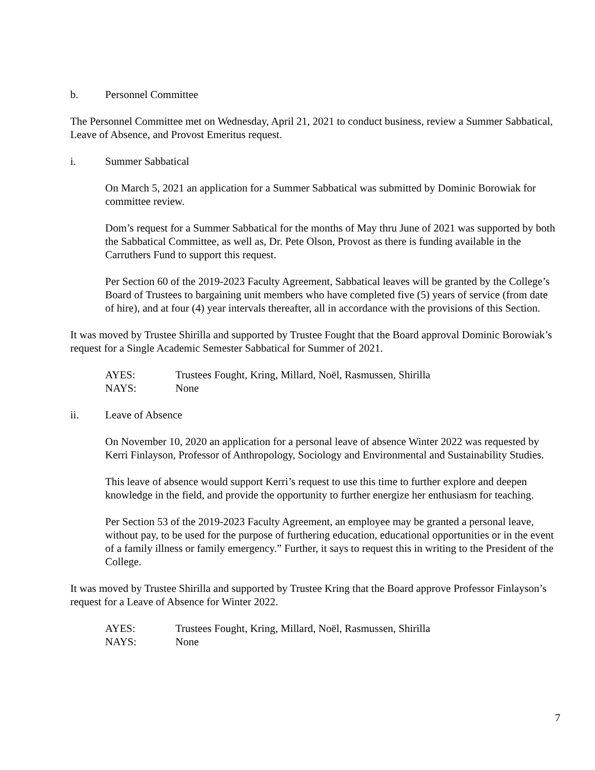b. Personnel Committee
The Personnel Committee met on Wednesday, April 21, 2021 to conduct business, review a Summer Sabbatical, Leave of Absence, and Provost Emeritus request.
i. Summer Sabbatical
On March 5, 2021 an application for a Summer Sabbatical was submitted by Dominic Borowiak for committee review.
Dom’s request for a Summer Sabbatical for the months of May thru June of 2021 was supported by both the Sabbatical Committee, as well as, Dr. Pete Olson, Provost as there is funding available in the Carruthers Fund to support this request.
Per Section 60 of the 2019-2023 Faculty Agreement, Sabbatical leaves will be granted by the College’s Board of Trustees to bargaining unit members who have completed five (5) years of service (from date of hire), and at four (4) year intervals thereafter, all in accordance with the provisions of this Section.
It was moved by Trustee Shirilla and supported by Trustee Fought that the Board approval Dominic Borowiak’s request for a Single Academic Semester Sabbatical for Summer of 2021.
AYES: Trustees Fought, Kring, Millard, Noël, Rasmussen, Shirilla
NAYS: None
ii. Leave of Absence
On November 10, 2020 an application for a personal leave of absence Winter 2022 was requested by Kerri Finlayson, Professor of Anthropology, Sociology and Environmental and Sustainability Studies.
This leave of absence would support Kerri’s request to use this time to further explore and deepen knowledge in the field, and provide the opportunity to further energize her enthusiasm for teaching.
Per Section 53 of the 2019-2023 Faculty Agreement, an employee may be granted a personal leave, without pay, to be used for the purpose of furthering education, educational opportunities or in the event of a family illness or family emergency.” Further, it says to request this in writing to the President of the College.
It was moved by Trustee Shirilla and supported by Trustee Kring that the Board approve Professor Finlayson’s request for a Leave of Absence for Winter 2022.
AYES: Trustees Fought, Kring, Millard, Noël, Rasmussen, Shirilla
NAYS: None
7